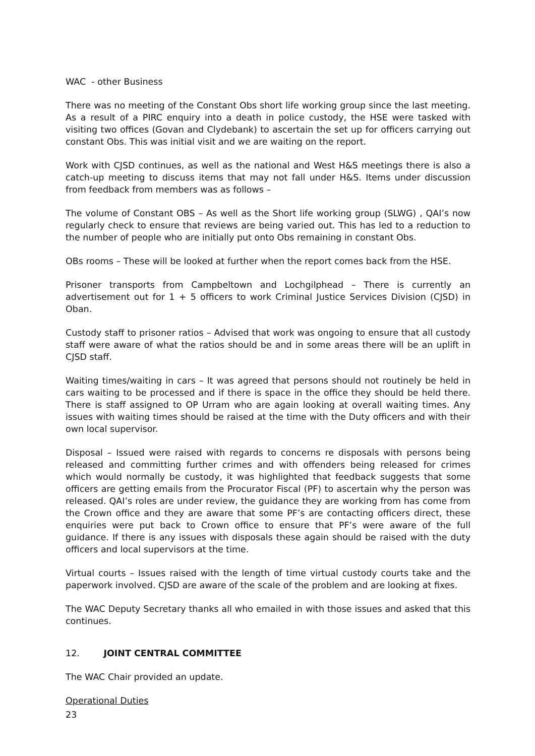WAC - other Business
There was no meeting of the Constant Obs short life working group since the last meeting. As a result of a PIRC enquiry into a death in police custody, the HSE were tasked with visiting two offices (Govan and Clydebank) to ascertain the set up for officers carrying out constant Obs. This was initial visit and we are waiting on the report.
Work with CJSD continues, as well as the national and West H&S meetings there is also a catch-up meeting to discuss items that may not fall under H&S. Items under discussion from feedback from members was as follows –
The volume of Constant OBS – As well as the Short life working group (SLWG) , QAI’s now regularly check to ensure that reviews are being varied out. This has led to a reduction to the number of people who are initially put onto Obs remaining in constant Obs.
OBs rooms – These will be looked at further when the report comes back from the HSE.
Prisoner transports from Campbeltown and Lochgilphead – There is currently an advertisement out for 1 + 5 officers to work Criminal Justice Services Division (CJSD) in Oban.
Custody staff to prisoner ratios – Advised that work was ongoing to ensure that all custody staff were aware of what the ratios should be and in some areas there will be an uplift in CJSD staff.
Waiting times/waiting in cars – It was agreed that persons should not routinely be held in cars waiting to be processed and if there is space in the office they should be held there. There is staff assigned to OP Urram who are again looking at overall waiting times. Any issues with waiting times should be raised at the time with the Duty officers and with their own local supervisor.
Disposal – Issued were raised with regards to concerns re disposals with persons being released and committing further crimes and with offenders being released for crimes which would normally be custody, it was highlighted that feedback suggests that some officers are getting emails from the Procurator Fiscal (PF) to ascertain why the person was released. QAI’s roles are under review, the guidance they are working from has come from the Crown office and they are aware that some PF’s are contacting officers direct, these enquiries were put back to Crown office to ensure that PF’s were aware of the full guidance. If there is any issues with disposals these again should be raised with the duty officers and local supervisors at the time.
Virtual courts – Issues raised with the length of time virtual custody courts take and the paperwork involved. CJSD are aware of the scale of the problem and are looking at fixes.
The WAC Deputy Secretary thanks all who emailed in with those issues and asked that this continues.
12. JOINT CENTRAL COMMITTEE
The WAC Chair provided an update.
Operational Duties
23